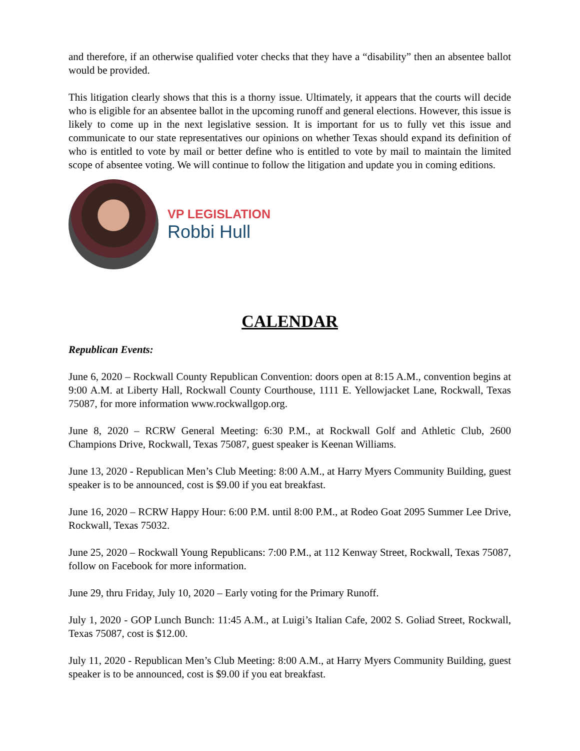and therefore, if an otherwise qualified voter checks that they have a “disability” then an absentee ballot would be provided.
This litigation clearly shows that this is a thorny issue. Ultimately, it appears that the courts will decide who is eligible for an absentee ballot in the upcoming runoff and general elections. However, this issue is likely to come up in the next legislative session. It is important for us to fully vet this issue and communicate to our state representatives our opinions on whether Texas should expand its definition of who is entitled to vote by mail or better define who is entitled to vote by mail to maintain the limited scope of absentee voting. We will continue to follow the litigation and update you in coming editions.
VP LEGISLATION
Robbi Hull
CALENDAR
Republican Events:
June 6, 2020 – Rockwall County Republican Convention: doors open at 8:15 A.M., convention begins at 9:00 A.M. at Liberty Hall, Rockwall County Courthouse, 1111 E. Yellowjacket Lane, Rockwall, Texas 75087, for more information www.rockwallgop.org.
June 8, 2020 – RCRW General Meeting: 6:30 P.M., at Rockwall Golf and Athletic Club, 2600 Champions Drive, Rockwall, Texas 75087, guest speaker is Keenan Williams.
June 13, 2020 - Republican Men’s Club Meeting: 8:00 A.M., at Harry Myers Community Building, guest speaker is to be announced, cost is $9.00 if you eat breakfast.
June 16, 2020 – RCRW Happy Hour: 6:00 P.M. until 8:00 P.M., at Rodeo Goat 2095 Summer Lee Drive, Rockwall, Texas 75032.
June 25, 2020 – Rockwall Young Republicans: 7:00 P.M., at 112 Kenway Street, Rockwall, Texas 75087, follow on Facebook for more information.
June 29, thru Friday, July 10, 2020 – Early voting for the Primary Runoff.
July 1, 2020 - GOP Lunch Bunch: 11:45 A.M., at Luigi’s Italian Cafe, 2002 S. Goliad Street, Rockwall, Texas 75087, cost is $12.00.
July 11, 2020 - Republican Men’s Club Meeting: 8:00 A.M., at Harry Myers Community Building, guest speaker is to be announced, cost is $9.00 if you eat breakfast.